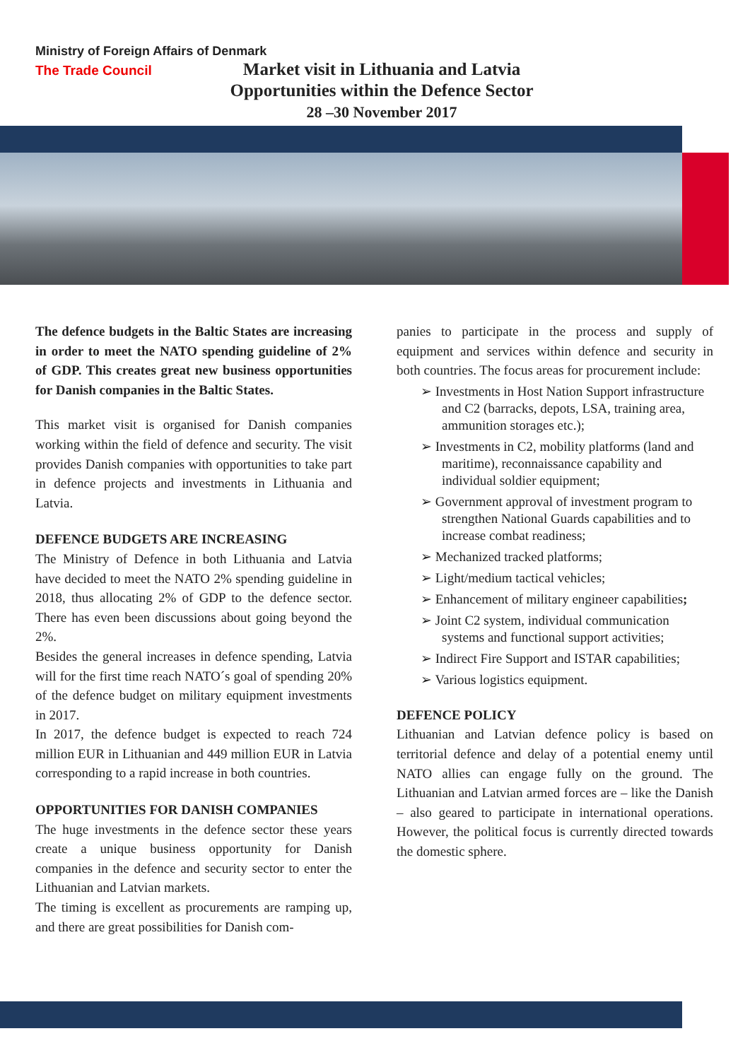Ministry of Foreign Affairs of Denmark
The Trade Council
Market visit in Lithuania and Latvia
Opportunities within the Defence Sector
28 –30 November 2017
The defence budgets in the Baltic States are increasing in order to meet the NATO spending guideline of 2% of GDP. This creates great new business opportunities for Danish companies in the Baltic States.
This market visit is organised for Danish companies working within the field of defence and security. The visit provides Danish companies with opportunities to take part in defence projects and investments in Lithuania and Latvia.
DEFENCE BUDGETS ARE INCREASING
The Ministry of Defence in both Lithuania and Latvia have decided to meet the NATO 2% spending guideline in 2018, thus allocating 2% of GDP to the defence sector. There has even been discussions about going beyond the 2%.
Besides the general increases in defence spending, Latvia will for the first time reach NATO´s goal of spending 20% of the defence budget on military equipment investments in 2017.
In 2017, the defence budget is expected to reach 724 million EUR in Lithuanian and 449 million EUR in Latvia corresponding to a rapid increase in both countries.
OPPORTUNITIES FOR DANISH COMPANIES
The huge investments in the defence sector these years create a unique business opportunity for Danish companies in the defence and security sector to enter the Lithuanian and Latvian markets.
The timing is excellent as procurements are ramping up, and there are great possibilities for Danish com-
panies to participate in the process and supply of equipment and services within defence and security in both countries. The focus areas for procurement include:
➢ Investments in Host Nation Support infrastructure and C2 (barracks, depots, LSA, training area, ammunition storages etc.);
➢ Investments in C2, mobility platforms (land and maritime), reconnaissance capability and individual soldier equipment;
➢ Government approval of investment program to strengthen National Guards capabilities and to increase combat readiness;
➢ Mechanized tracked platforms;
➢ Light/medium tactical vehicles;
➢ Enhancement of military engineer capabilities;
➢ Joint C2 system, individual communication systems and functional support activities;
➢ Indirect Fire Support and ISTAR capabilities;
➢ Various logistics equipment.
DEFENCE POLICY
Lithuanian and Latvian defence policy is based on territorial defence and delay of a potential enemy until NATO allies can engage fully on the ground. The Lithuanian and Latvian armed forces are – like the Danish – also geared to participate in international operations. However, the political focus is currently directed towards the domestic sphere.